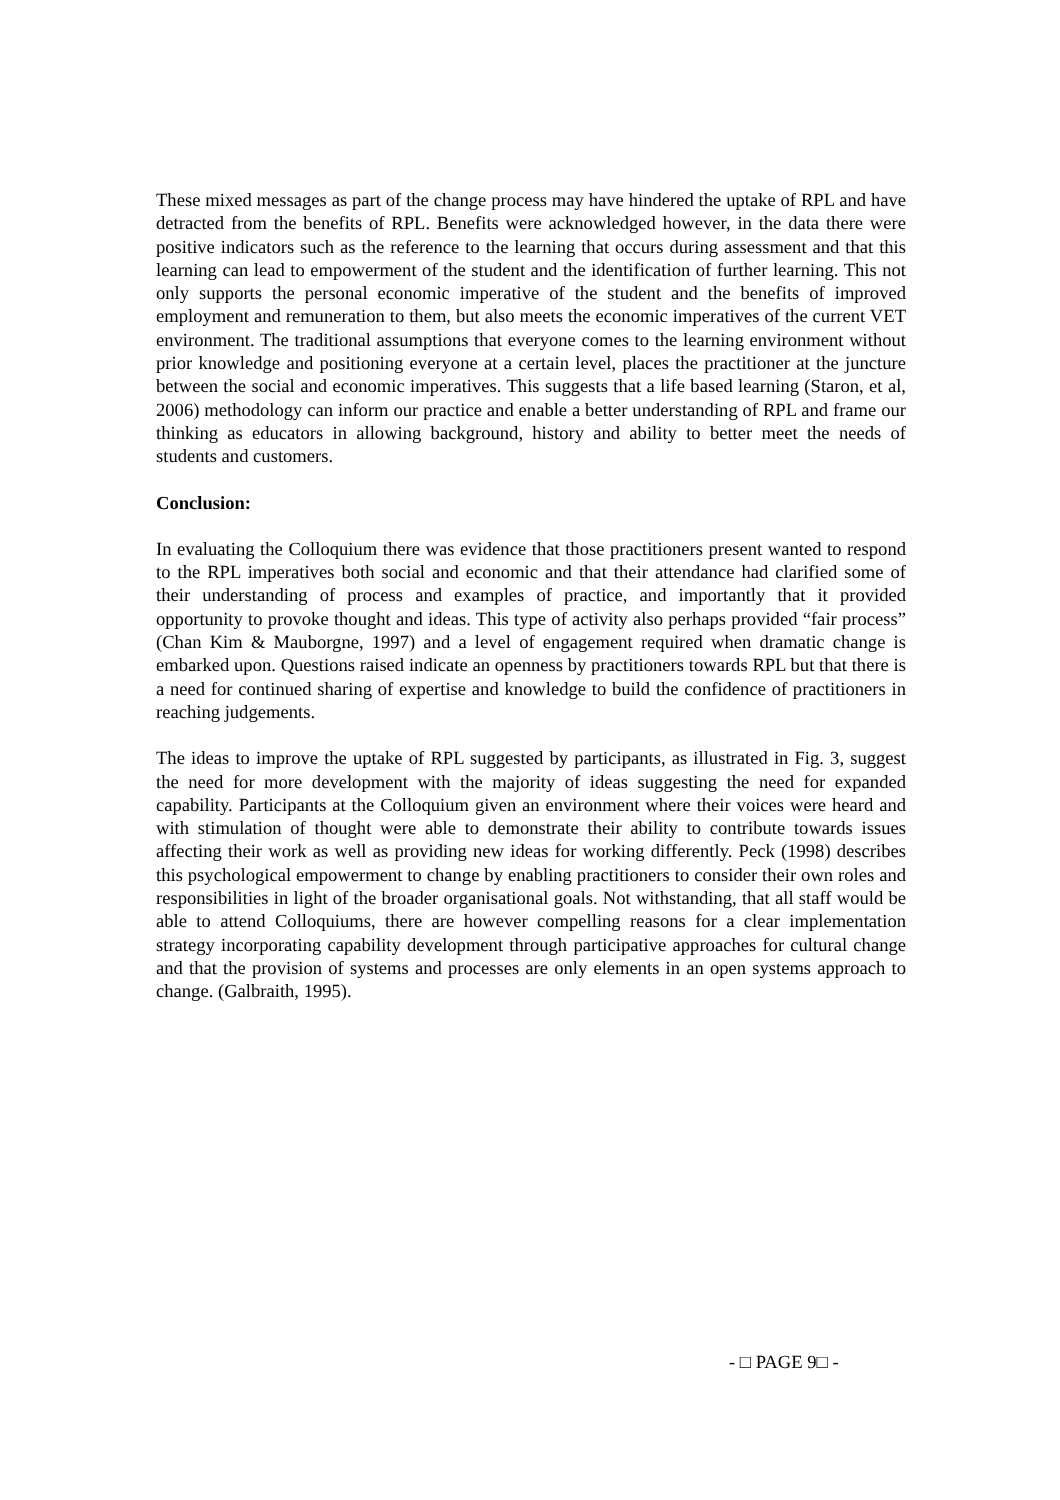These mixed messages as part of the change process may have hindered the uptake of RPL and have detracted from the benefits of RPL. Benefits were acknowledged however, in the data there were positive indicators such as the reference to the learning that occurs during assessment and that this learning can lead to empowerment of the student and the identification of further learning. This not only supports the personal economic imperative of the student and the benefits of improved employment and remuneration to them, but also meets the economic imperatives of the current VET environment. The traditional assumptions that everyone comes to the learning environment without prior knowledge and positioning everyone at a certain level, places the practitioner at the juncture between the social and economic imperatives. This suggests that a life based learning (Staron, et al, 2006) methodology can inform our practice and enable a better understanding of RPL and frame our thinking as educators in allowing background, history and ability to better meet the needs of students and customers.
Conclusion:
In evaluating the Colloquium there was evidence that those practitioners present wanted to respond to the RPL imperatives both social and economic and that their attendance had clarified some of their understanding of process and examples of practice, and importantly that it provided opportunity to provoke thought and ideas. This type of activity also perhaps provided “fair process” (Chan Kim & Mauborgne, 1997) and a level of engagement required when dramatic change is embarked upon. Questions raised indicate an openness by practitioners towards RPL but that there is a need for continued sharing of expertise and knowledge to build the confidence of practitioners in reaching judgements.
The ideas to improve the uptake of RPL suggested by participants, as illustrated in Fig. 3, suggest the need for more development with the majority of ideas suggesting the need for expanded capability. Participants at the Colloquium given an environment where their voices were heard and with stimulation of thought were able to demonstrate their ability to contribute towards issues affecting their work as well as providing new ideas for working differently. Peck (1998) describes this psychological empowerment to change by enabling practitioners to consider their own roles and responsibilities in light of the broader organisational goals. Not withstanding, that all staff would be able to attend Colloquiums, there are however compelling reasons for a clear implementation strategy incorporating capability development through participative approaches for cultural change and that the provision of systems and processes are only elements in an open systems approach to change. (Galbraith, 1995).
- □ PAGE 9□ -